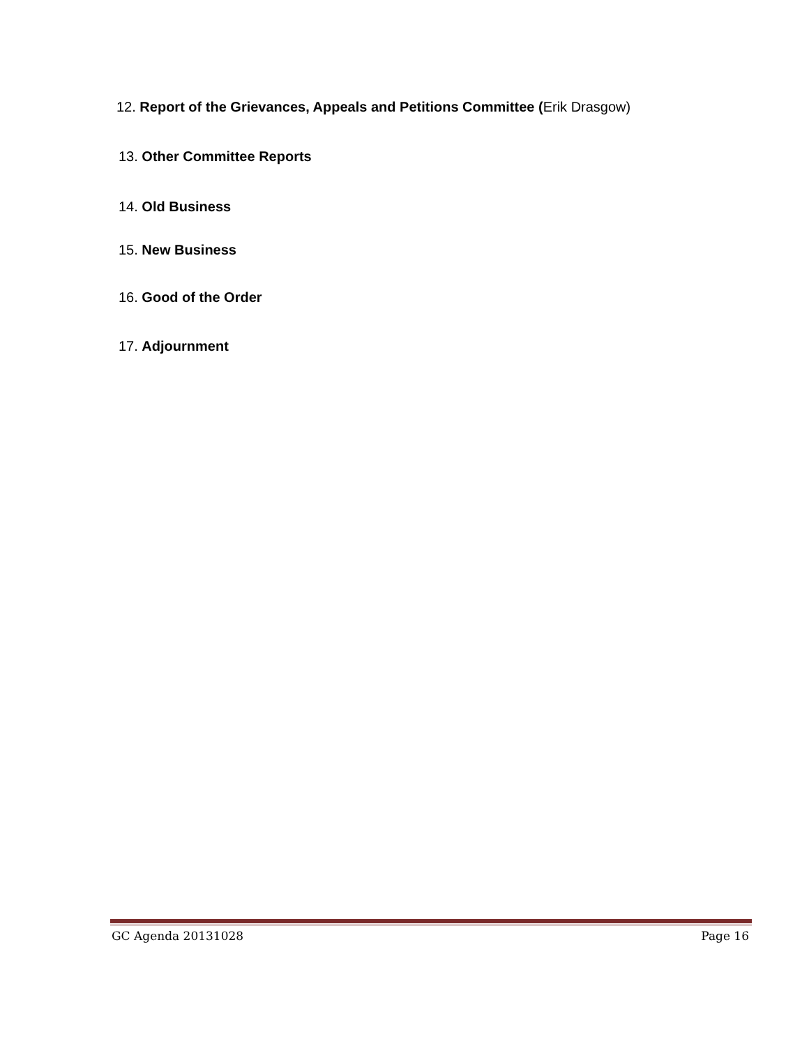12. Report of the Grievances, Appeals and Petitions Committee (Erik Drasgow)
13. Other Committee Reports
14. Old Business
15. New Business
16. Good of the Order
17. Adjournment
GC Agenda 20131028 Page 16